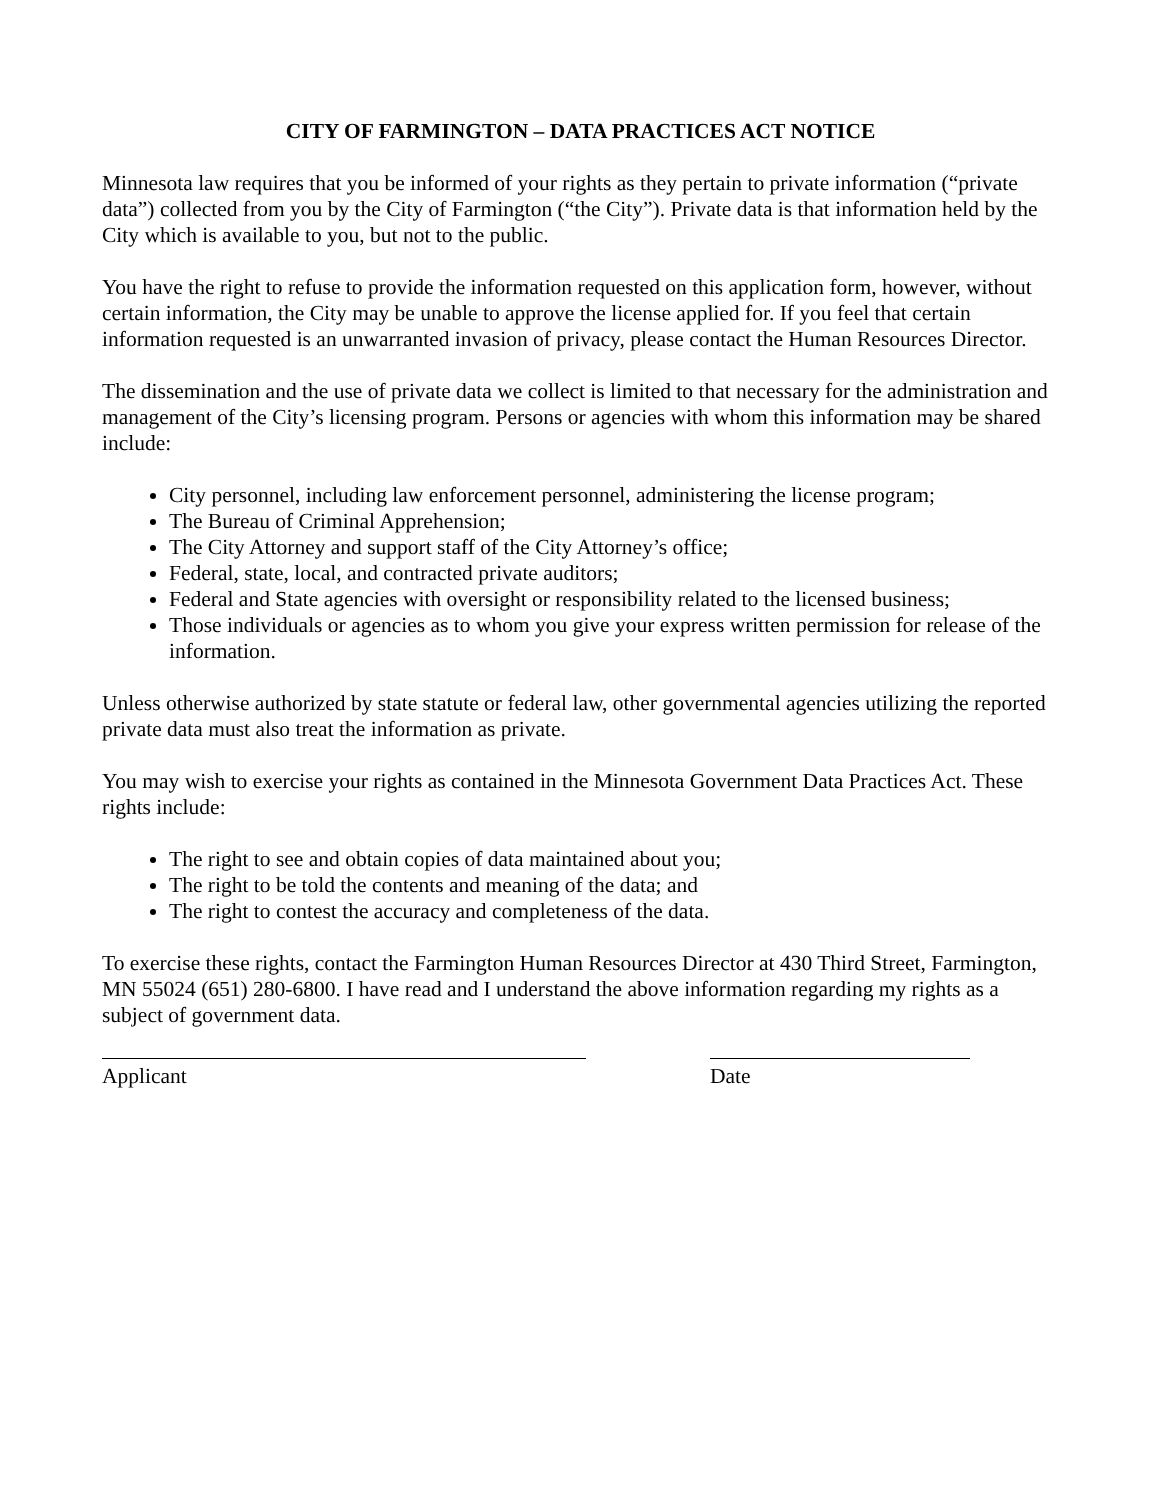CITY OF FARMINGTON – DATA PRACTICES ACT NOTICE
Minnesota law requires that you be informed of your rights as they pertain to private information (“private data”) collected from you by the City of Farmington (“the City”). Private data is that information held by the City which is available to you, but not to the public.
You have the right to refuse to provide the information requested on this application form, however, without certain information, the City may be unable to approve the license applied for. If you feel that certain information requested is an unwarranted invasion of privacy, please contact the Human Resources Director.
The dissemination and the use of private data we collect is limited to that necessary for the administration and management of the City’s licensing program. Persons or agencies with whom this information may be shared include:
City personnel, including law enforcement personnel, administering the license program;
The Bureau of Criminal Apprehension;
The City Attorney and support staff of the City Attorney’s office;
Federal, state, local, and contracted private auditors;
Federal and State agencies with oversight or responsibility related to the licensed business;
Those individuals or agencies as to whom you give your express written permission for release of the information.
Unless otherwise authorized by state statute or federal law, other governmental agencies utilizing the reported private data must also treat the information as private.
You may wish to exercise your rights as contained in the Minnesota Government Data Practices Act. These rights include:
The right to see and obtain copies of data maintained about you;
The right to be told the contents and meaning of the data; and
The right to contest the accuracy and completeness of the data.
To exercise these rights, contact the Farmington Human Resources Director at 430 Third Street, Farmington, MN 55024 (651) 280-6800. I have read and I understand the above information regarding my rights as a subject of government data.
Applicant Date